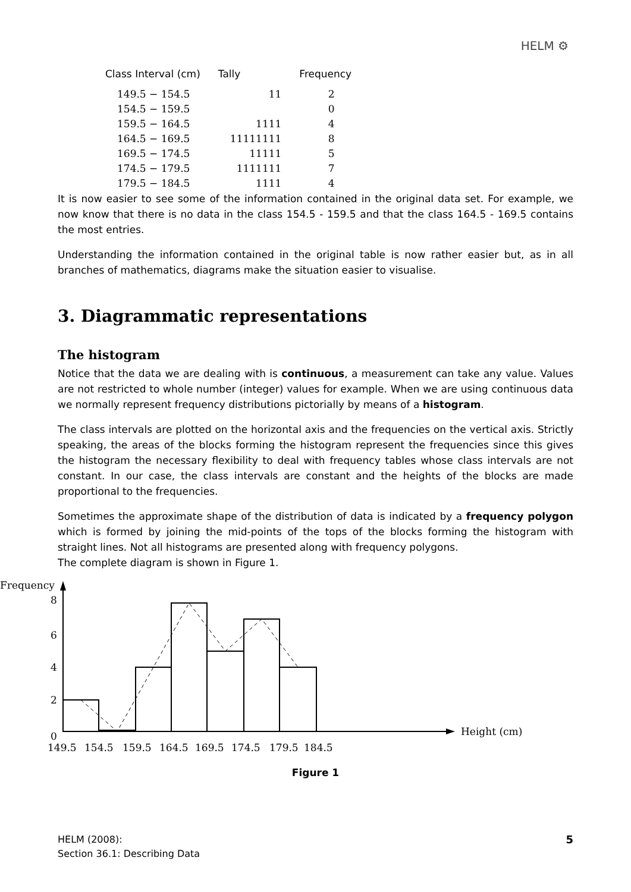HELM ⚙
| Class Interval (cm) | Tally | Frequency |
| --- | --- | --- |
| 149.5 − 154.5 | 11 | 2 |
| 154.5 − 159.5 | | 0 |
| 159.5 − 164.5 | 1111 | 4 |
| 164.5 − 169.5 | 11111111 | 8 |
| 169.5 − 174.5 | 11111 | 5 |
| 174.5 − 179.5 | 1111111 | 7 |
| 179.5 − 184.5 | 1111 | 4 |
It is now easier to see some of the information contained in the original data set. For example, we now know that there is no data in the class 154.5 - 159.5 and that the class 164.5 - 169.5 contains the most entries.
Understanding the information contained in the original table is now rather easier but, as in all branches of mathematics, diagrams make the situation easier to visualise.
3. Diagrammatic representations
The histogram
Notice that the data we are dealing with is continuous, a measurement can take any value. Values are not restricted to whole number (integer) values for example. When we are using continuous data we normally represent frequency distributions pictorially by means of a histogram.
The class intervals are plotted on the horizontal axis and the frequencies on the vertical axis. Strictly speaking, the areas of the blocks forming the histogram represent the frequencies since this gives the histogram the necessary flexibility to deal with frequency tables whose class intervals are not constant. In our case, the class intervals are constant and the heights of the blocks are made proportional to the frequencies.
Sometimes the approximate shape of the distribution of data is indicated by a frequency polygon which is formed by joining the mid-points of the tops of the blocks forming the histogram with straight lines. Not all histograms are presented along with frequency polygons.
The complete diagram is shown in Figure 1.
Frequency
Height (cm)
8
6
4
2
0
149.5
154.5
159.5
164.5
169.5
174.5
179.5
184.5
Figure 1
HELM (2008):
Section 36.1: Describing Data
5